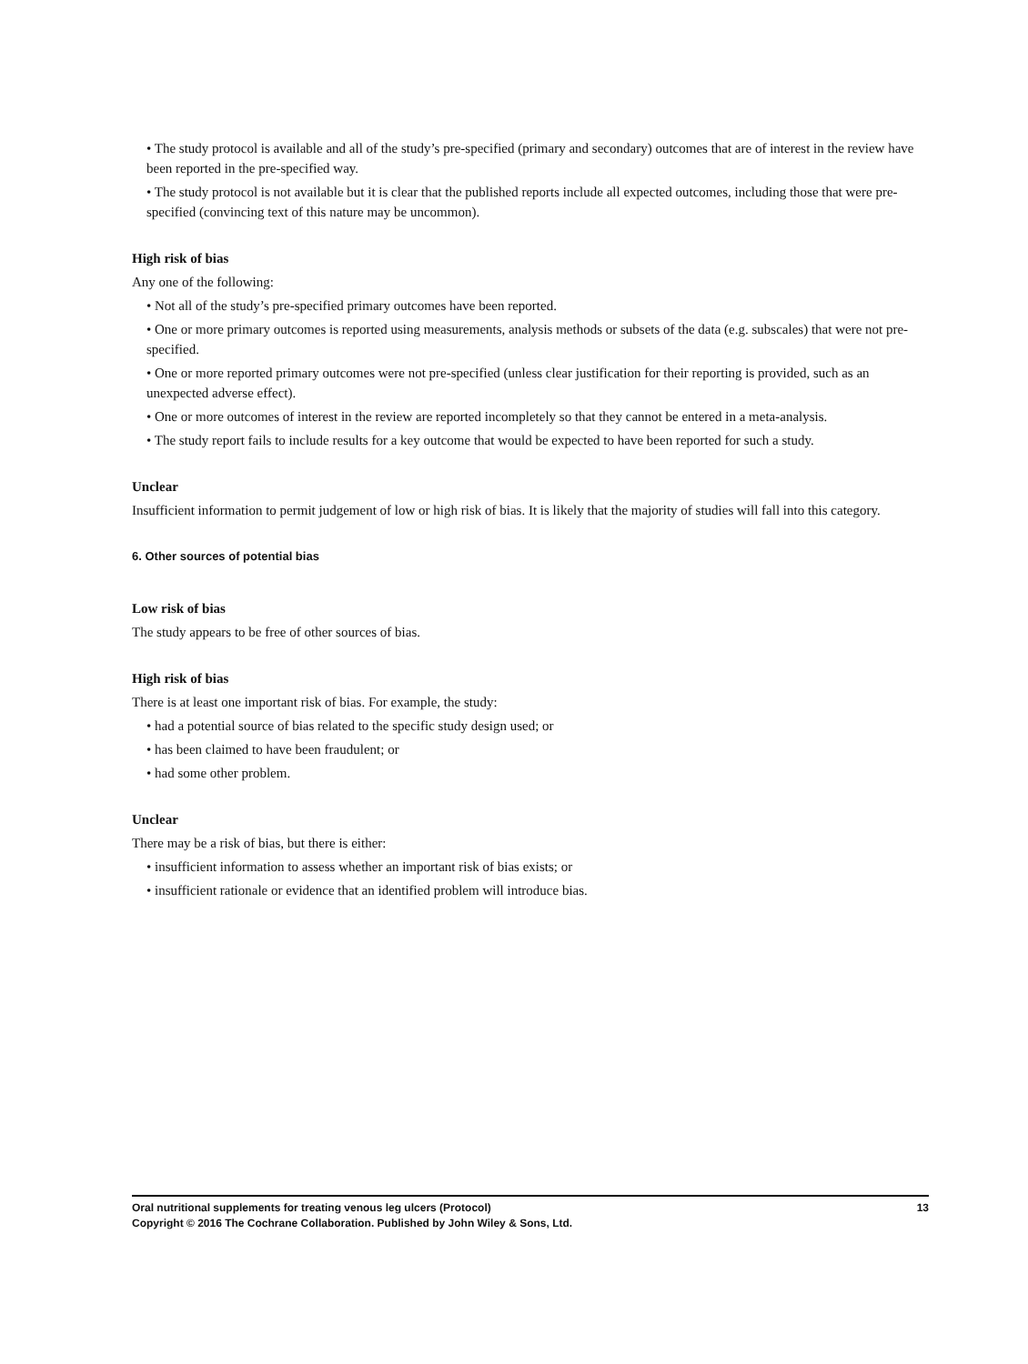• The study protocol is available and all of the study’s pre-specified (primary and secondary) outcomes that are of interest in the review have been reported in the pre-specified way.
• The study protocol is not available but it is clear that the published reports include all expected outcomes, including those that were pre-specified (convincing text of this nature may be uncommon).
High risk of bias
Any one of the following:
• Not all of the study’s pre-specified primary outcomes have been reported.
• One or more primary outcomes is reported using measurements, analysis methods or subsets of the data (e.g. subscales) that were not pre-specified.
• One or more reported primary outcomes were not pre-specified (unless clear justification for their reporting is provided, such as an unexpected adverse effect).
• One or more outcomes of interest in the review are reported incompletely so that they cannot be entered in a meta-analysis.
• The study report fails to include results for a key outcome that would be expected to have been reported for such a study.
Unclear
Insufficient information to permit judgement of low or high risk of bias. It is likely that the majority of studies will fall into this category.
6. Other sources of potential bias
Low risk of bias
The study appears to be free of other sources of bias.
High risk of bias
There is at least one important risk of bias. For example, the study:
• had a potential source of bias related to the specific study design used; or
• has been claimed to have been fraudulent; or
• had some other problem.
Unclear
There may be a risk of bias, but there is either:
• insufficient information to assess whether an important risk of bias exists; or
• insufficient rationale or evidence that an identified problem will introduce bias.
13 Oral nutritional supplements for treating venous leg ulcers (Protocol)
Copyright © 2016 The Cochrane Collaboration. Published by John Wiley & Sons, Ltd.